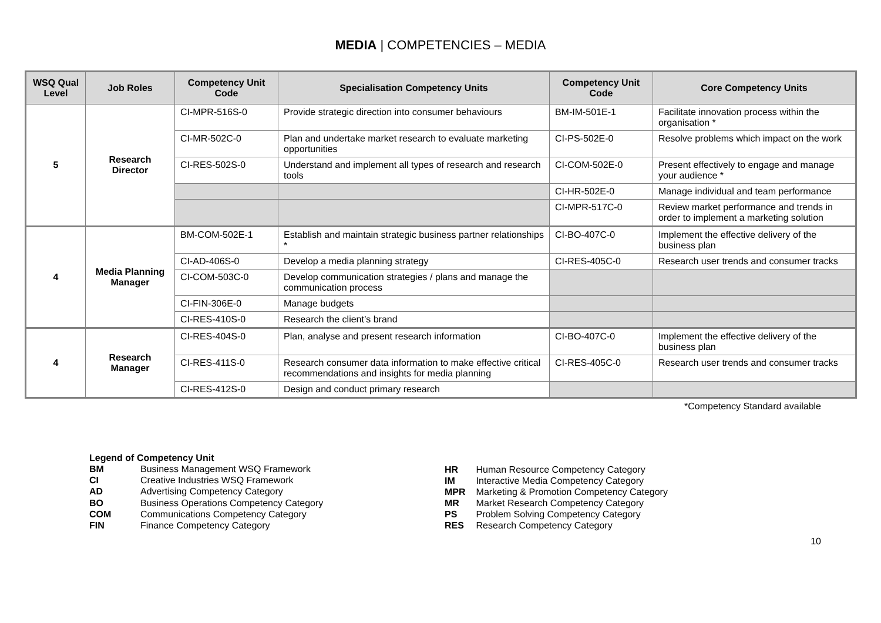MEDIA | COMPETENCIES – MEDIA
| WSQ Qual Level | Job Roles | Competency Unit Code | Specialisation Competency Units | Competency Unit Code | Core Competency Units |
| --- | --- | --- | --- | --- | --- |
| 5 | Research Director | CI-MPR-516S-0 | Provide strategic direction into consumer behaviours | BM-IM-501E-1 | Facilitate innovation process within the organisation * |
| | | CI-MR-502C-0 | Plan and undertake market research to evaluate marketing opportunities | CI-PS-502E-0 | Resolve problems which impact on the work |
| | | CI-RES-502S-0 | Understand and implement all types of research and research tools | CI-COM-502E-0 | Present effectively to engage and manage your audience * |
| | | | | CI-HR-502E-0 | Manage individual and team performance |
| | | | | CI-MPR-517C-0 | Review market performance and trends in order to implement a marketing solution |
| 4 | Media Planning Manager | BM-COM-502E-1 | Establish and maintain strategic business partner relationships * | CI-BO-407C-0 | Implement the effective delivery of the business plan |
| | | CI-AD-406S-0 | Develop a media planning strategy | CI-RES-405C-0 | Research user trends and consumer tracks |
| | | CI-COM-503C-0 | Develop communication strategies / plans and manage the communication process | | |
| | | CI-FIN-306E-0 | Manage budgets | | |
| | | CI-RES-410S-0 | Research the client’s brand | | |
| 4 | Research Manager | CI-RES-404S-0 | Plan, analyse and present research information | CI-BO-407C-0 | Implement the effective delivery of the business plan |
| | | CI-RES-411S-0 | Research consumer data information to make effective critical recommendations and insights for media planning | CI-RES-405C-0 | Research user trends and consumer tracks |
| | | CI-RES-412S-0 | Design and conduct primary research | | |
*Competency Standard available
| Legend of Competency Unit | |
| BM | Business Management WSQ Framework |
| CI | Creative Industries WSQ Framework |
| AD | Advertising Competency Category |
| BO | Business Operations Competency Category |
| COM | Communications Competency Category |
| FIN | Finance Competency Category |
| HR | Human Resource Competency Category |
| IM | Interactive Media Competency Category |
| MPR | Marketing & Promotion Competency Category |
| MR | Market Research Competency Category |
| PS | Problem Solving Competency Category |
| RES | Research Competency Category |
10